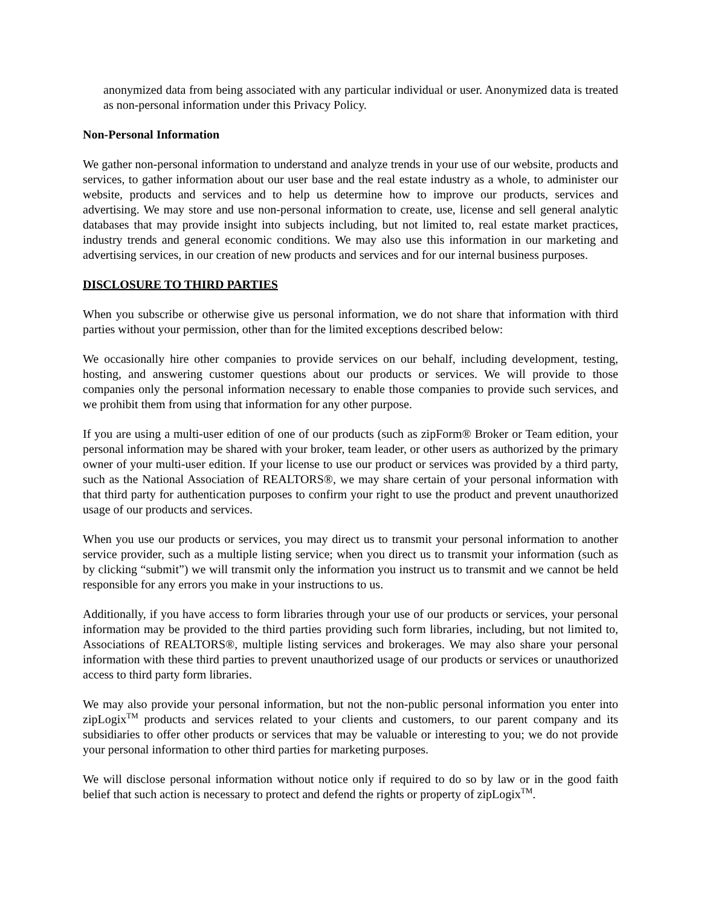anonymized data from being associated with any particular individual or user. Anonymized data is treated as non-personal information under this Privacy Policy.
Non-Personal Information
We gather non-personal information to understand and analyze trends in your use of our website, products and services, to gather information about our user base and the real estate industry as a whole, to administer our website, products and services and to help us determine how to improve our products, services and advertising. We may store and use non-personal information to create, use, license and sell general analytic databases that may provide insight into subjects including, but not limited to, real estate market practices, industry trends and general economic conditions. We may also use this information in our marketing and advertising services, in our creation of new products and services and for our internal business purposes.
DISCLOSURE TO THIRD PARTIES
When you subscribe or otherwise give us personal information, we do not share that information with third parties without your permission, other than for the limited exceptions described below:
We occasionally hire other companies to provide services on our behalf, including development, testing, hosting, and answering customer questions about our products or services. We will provide to those companies only the personal information necessary to enable those companies to provide such services, and we prohibit them from using that information for any other purpose.
If you are using a multi-user edition of one of our products (such as zipForm® Broker or Team edition, your personal information may be shared with your broker, team leader, or other users as authorized by the primary owner of your multi-user edition. If your license to use our product or services was provided by a third party, such as the National Association of REALTORS®, we may share certain of your personal information with that third party for authentication purposes to confirm your right to use the product and prevent unauthorized usage of our products and services.
When you use our products or services, you may direct us to transmit your personal information to another service provider, such as a multiple listing service; when you direct us to transmit your information (such as by clicking “submit”) we will transmit only the information you instruct us to transmit and we cannot be held responsible for any errors you make in your instructions to us.
Additionally, if you have access to form libraries through your use of our products or services, your personal information may be provided to the third parties providing such form libraries, including, but not limited to, Associations of REALTORS®, multiple listing services and brokerages. We may also share your personal information with these third parties to prevent unauthorized usage of our products or services or unauthorized access to third party form libraries.
We may also provide your personal information, but not the non-public personal information you enter into zipLogix<sup>TM</sup> products and services related to your clients and customers, to our parent company and its subsidiaries to offer other products or services that may be valuable or interesting to you; we do not provide your personal information to other third parties for marketing purposes.
We will disclose personal information without notice only if required to do so by law or in the good faith belief that such action is necessary to protect and defend the rights or property of zipLogix<sup>TM</sup>.